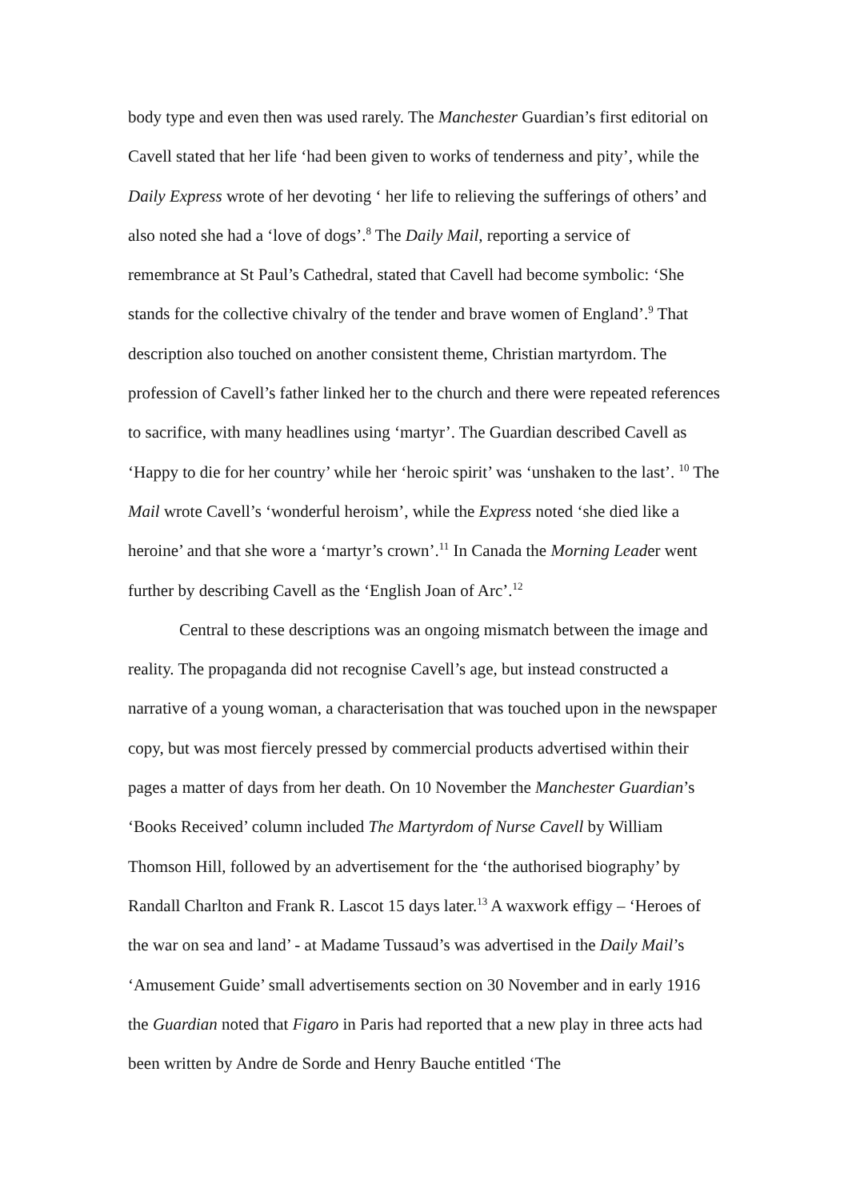body type and even then was used rarely. The Manchester Guardian’s first editorial on Cavell stated that her life ‘had been given to works of tenderness and pity’, while the Daily Express wrote of her devoting ‘ her life to relieving the sufferings of others’ and also noted she had a ‘love of dogs’.<sup>8</sup> The Daily Mail, reporting a service of remembrance at St Paul’s Cathedral, stated that Cavell had become symbolic: ‘She stands for the collective chivalry of the tender and brave women of England’.<sup>9</sup> That description also touched on another consistent theme, Christian martyrdom. The profession of Cavell’s father linked her to the church and there were repeated references to sacrifice, with many headlines using ‘martyr’. The Guardian described Cavell as ‘Happy to die for her country’ while her ‘heroic spirit’ was ‘unshaken to the last’. <sup>10</sup> The Mail wrote Cavell’s ‘wonderful heroism’, while the Express noted ‘she died like a heroine’ and that she wore a ‘martyr’s crown’.<sup>11</sup> In Canada the Morning Leader went further by describing Cavell as the ‘English Joan of Arc’.<sup>12</sup>
Central to these descriptions was an ongoing mismatch between the image and reality. The propaganda did not recognise Cavell’s age, but instead constructed a narrative of a young woman, a characterisation that was touched upon in the newspaper copy, but was most fiercely pressed by commercial products advertised within their pages a matter of days from her death. On 10 November the Manchester Guardian’s ‘Books Received’ column included The Martyrdom of Nurse Cavell by William Thomson Hill, followed by an advertisement for the ‘the authorised biography’ by Randall Charlton and Frank R. Lascot 15 days later.<sup>13</sup> A waxwork effigy – ‘Heroes of the war on sea and land’ - at Madame Tussaud’s was advertised in the Daily Mail’s ‘Amusement Guide’ small advertisements section on 30 November and in early 1916 the Guardian noted that Figaro in Paris had reported that a new play in three acts had been written by Andre de Sorde and Henry Bauche entitled ‘The